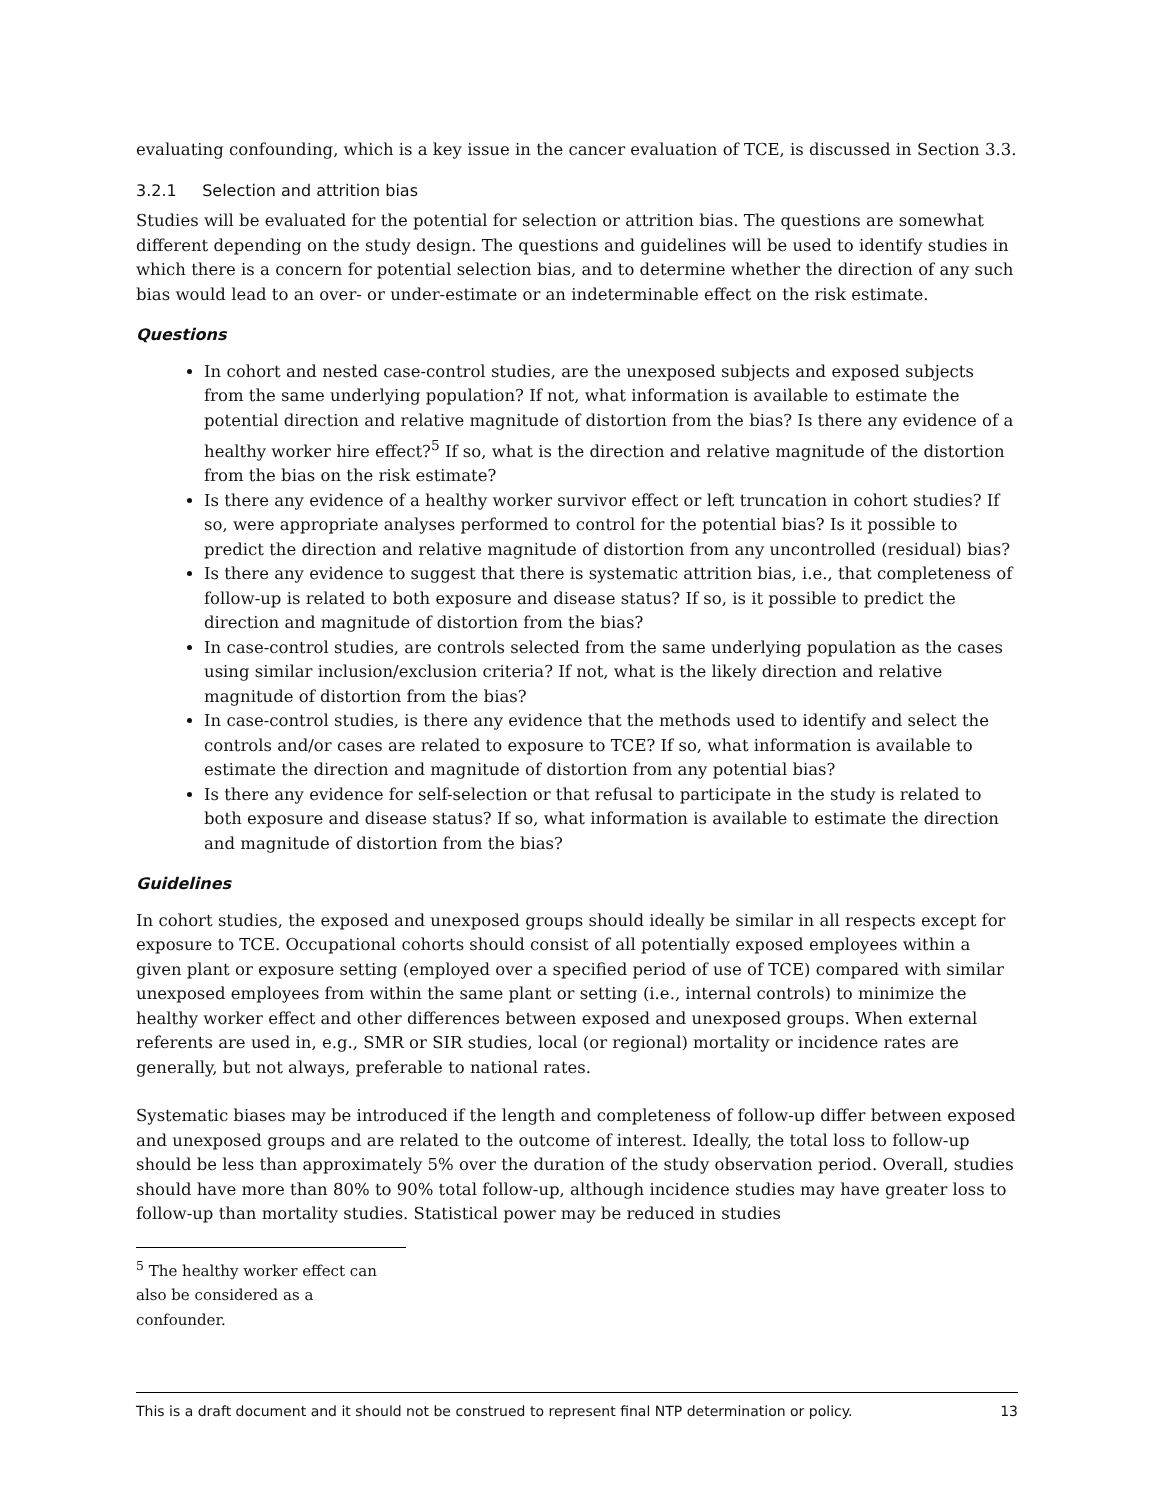evaluating confounding, which is a key issue in the cancer evaluation of TCE, is discussed in Section 3.3.
3.2.1 Selection and attrition bias
Studies will be evaluated for the potential for selection or attrition bias. The questions are somewhat different depending on the study design. The questions and guidelines will be used to identify studies in which there is a concern for potential selection bias, and to determine whether the direction of any such bias would lead to an over- or under-estimate or an indeterminable effect on the risk estimate.
Questions
In cohort and nested case-control studies, are the unexposed subjects and exposed subjects from the same underlying population? If not, what information is available to estimate the potential direction and relative magnitude of distortion from the bias? Is there any evidence of a healthy worker hire effect?<sup>5</sup> If so, what is the direction and relative magnitude of the distortion from the bias on the risk estimate?
Is there any evidence of a healthy worker survivor effect or left truncation in cohort studies? If so, were appropriate analyses performed to control for the potential bias? Is it possible to predict the direction and relative magnitude of distortion from any uncontrolled (residual) bias?
Is there any evidence to suggest that there is systematic attrition bias, i.e., that completeness of follow-up is related to both exposure and disease status? If so, is it possible to predict the direction and magnitude of distortion from the bias?
In case-control studies, are controls selected from the same underlying population as the cases using similar inclusion/exclusion criteria? If not, what is the likely direction and relative magnitude of distortion from the bias?
In case-control studies, is there any evidence that the methods used to identify and select the controls and/or cases are related to exposure to TCE? If so, what information is available to estimate the direction and magnitude of distortion from any potential bias?
Is there any evidence for self-selection or that refusal to participate in the study is related to both exposure and disease status? If so, what information is available to estimate the direction and magnitude of distortion from the bias?
Guidelines
In cohort studies, the exposed and unexposed groups should ideally be similar in all respects except for exposure to TCE. Occupational cohorts should consist of all potentially exposed employees within a given plant or exposure setting (employed over a specified period of use of TCE) compared with similar unexposed employees from within the same plant or setting (i.e., internal controls) to minimize the healthy worker effect and other differences between exposed and unexposed groups. When external referents are used in, e.g., SMR or SIR studies, local (or regional) mortality or incidence rates are generally, but not always, preferable to national rates.
Systematic biases may be introduced if the length and completeness of follow-up differ between exposed and unexposed groups and are related to the outcome of interest. Ideally, the total loss to follow-up should be less than approximately 5% over the duration of the study observation period. Overall, studies should have more than 80% to 90% total follow-up, although incidence studies may have greater loss to follow-up than mortality studies. Statistical power may be reduced in studies
<sup>5</sup> The healthy worker effect can also be considered as a confounder.
This is a draft document and it should not be construed to represent final NTP determination or policy. 13